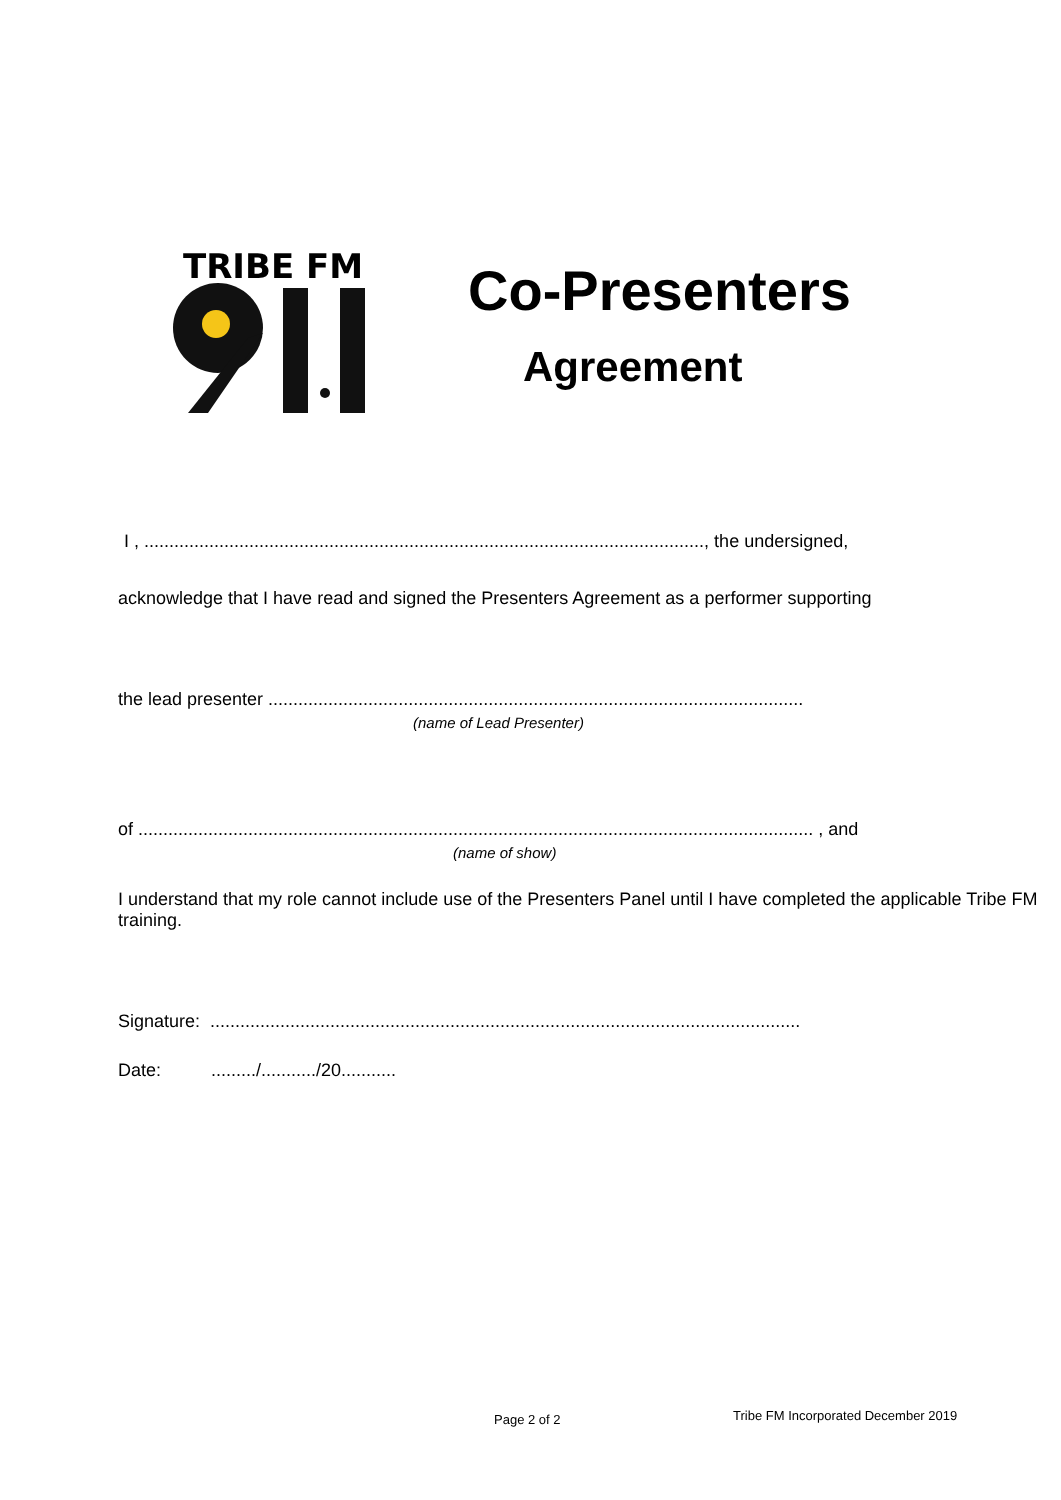TRIBE FM
Co-Presenters
Agreement
I , ................................................................................................................, the undersigned,
acknowledge that I have read and signed the Presenters Agreement as a performer supporting
the lead presenter ...........................................................................................................
(name of Lead Presenter)
of ....................................................................................................................................... , and
(name of show)
I understand that my role cannot include use of the Presenters Panel until I have completed the applicable Tribe FM training.
Signature: ......................................................................................................................
Date: ........./.........../20...........
Page 2 of 2 Tribe FM Incorporated December 2019